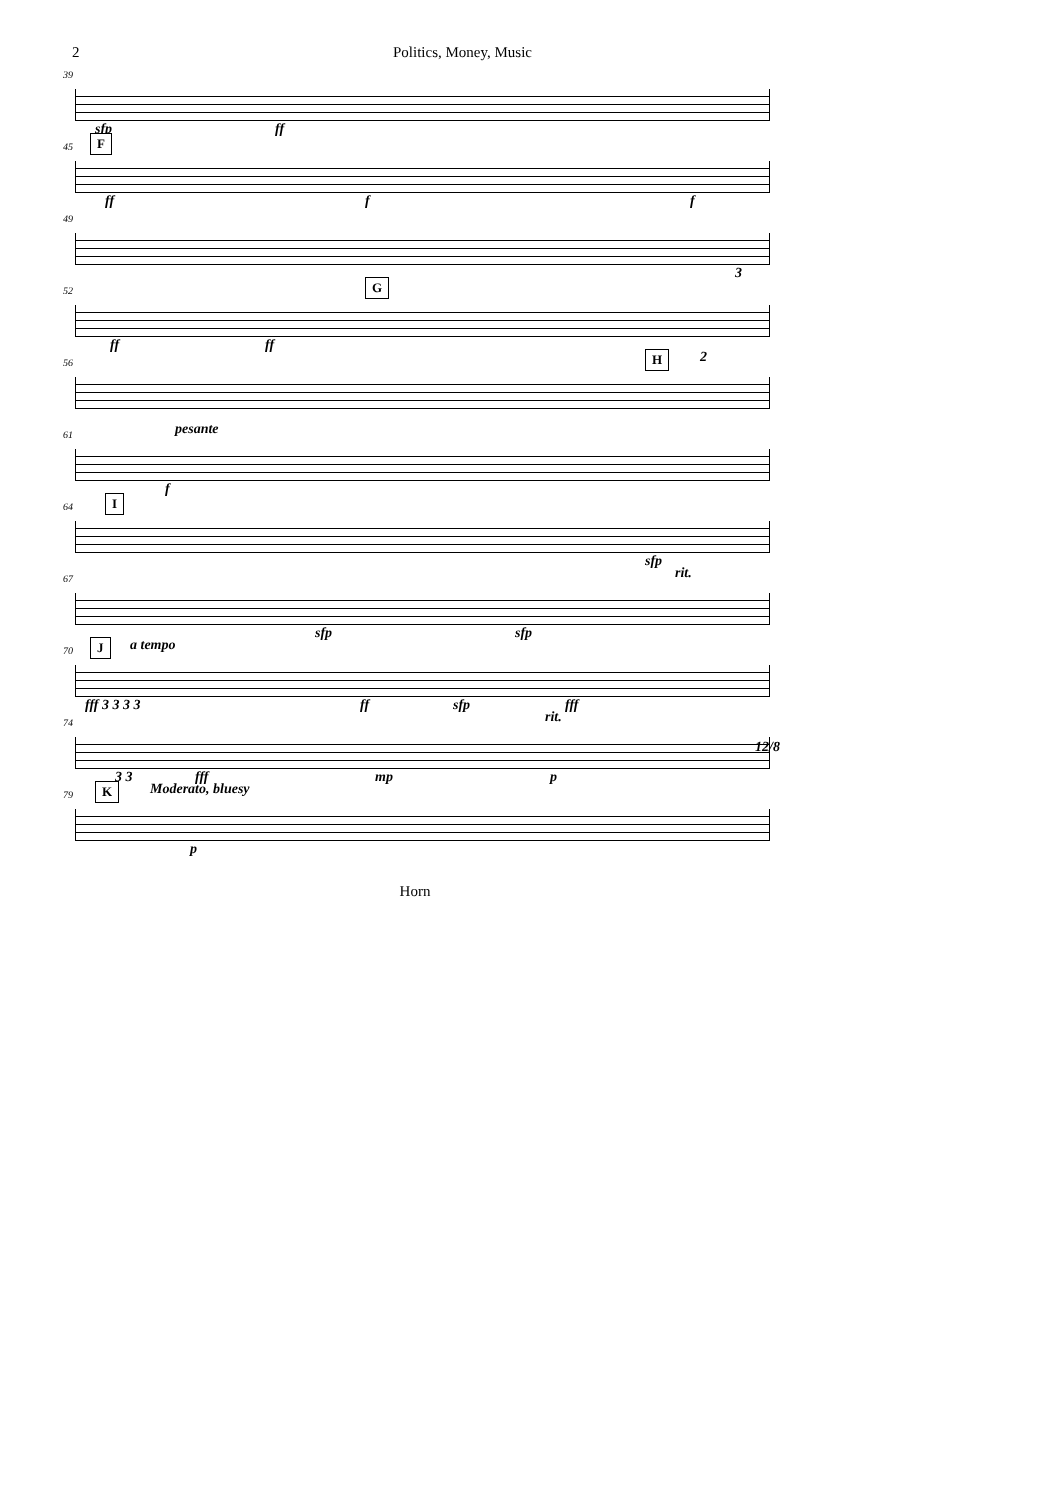2 Politics, Money, Music
39
sfp ff
45 F
ff f f
49
3
52 G
ff ff
56 H 2
61 pesante
f
64 I
sfp
67
sfp sfp
rit.
70 J a tempo
fff 3 3 3 3 ff sfp fff
74 rit.
3 3 fff mp p
12/8
79 K Moderato, bluesy
p
Horn